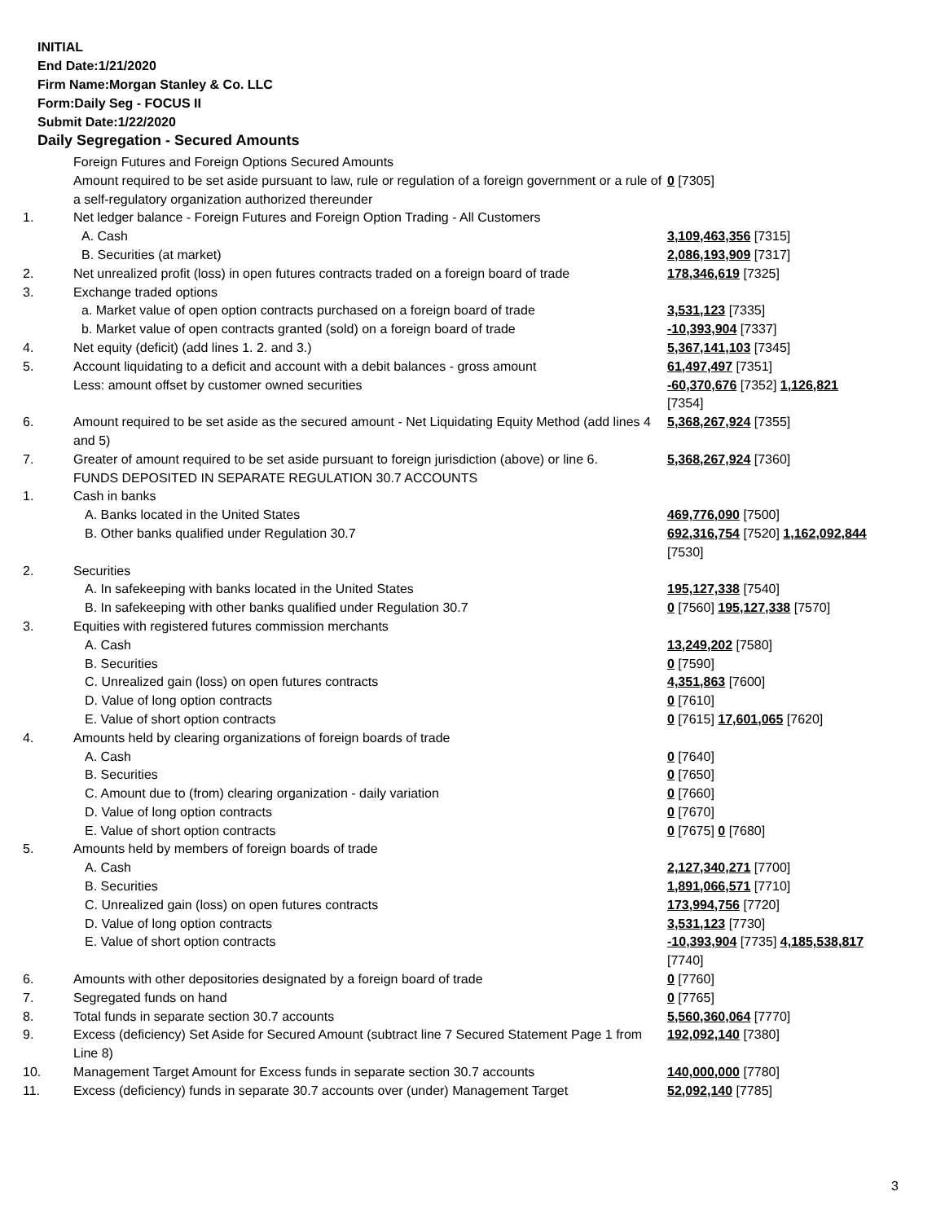INITIAL
End Date:1/21/2020
Firm Name:Morgan Stanley & Co. LLC
Form:Daily Seg - FOCUS II
Submit Date:1/22/2020
Daily Segregation - Secured Amounts
| | Foreign Futures and Foreign Options Secured Amounts | |
| | Amount required to be set aside pursuant to law, rule or regulation of a foreign government or a rule of a self-regulatory organization authorized thereunder | 0 [7305] |
| 1. | Net ledger balance - Foreign Futures and Foreign Option Trading - All Customers | |
| | A. Cash | 3,109,463,356 [7315] |
| | B. Securities (at market) | 2,086,193,909 [7317] |
| 2. | Net unrealized profit (loss) in open futures contracts traded on a foreign board of trade | 178,346,619 [7325] |
| 3. | Exchange traded options | |
| | a. Market value of open option contracts purchased on a foreign board of trade | 3,531,123 [7335] |
| | b. Market value of open contracts granted (sold) on a foreign board of trade | -10,393,904 [7337] |
| 4. | Net equity (deficit) (add lines 1. 2. and 3.) | 5,367,141,103 [7345] |
| 5. | Account liquidating to a deficit and account with a debit balances - gross amount | 61,497,497 [7351] |
| | Less: amount offset by customer owned securities | -60,370,676 [7352] 1,126,821 [7354] |
| 6. | Amount required to be set aside as the secured amount - Net Liquidating Equity Method (add lines 4 and 5) | 5,368,267,924 [7355] |
| 7. | Greater of amount required to be set aside pursuant to foreign jurisdiction (above) or line 6. | 5,368,267,924 [7360] |
| | FUNDS DEPOSITED IN SEPARATE REGULATION 30.7 ACCOUNTS | |
| 1. | Cash in banks | |
| | A. Banks located in the United States | 469,776,090 [7500] |
| | B. Other banks qualified under Regulation 30.7 | 692,316,754 [7520] 1,162,092,844 [7530] |
| 2. | Securities | |
| | A. In safekeeping with banks located in the United States | 195,127,338 [7540] |
| | B. In safekeeping with other banks qualified under Regulation 30.7 | 0 [7560] 195,127,338 [7570] |
| 3. | Equities with registered futures commission merchants | |
| | A. Cash | 13,249,202 [7580] |
| | B. Securities | 0 [7590] |
| | C. Unrealized gain (loss) on open futures contracts | 4,351,863 [7600] |
| | D. Value of long option contracts | 0 [7610] |
| | E. Value of short option contracts | 0 [7615] 17,601,065 [7620] |
| 4. | Amounts held by clearing organizations of foreign boards of trade | |
| | A. Cash | 0 [7640] |
| | B. Securities | 0 [7650] |
| | C. Amount due to (from) clearing organization - daily variation | 0 [7660] |
| | D. Value of long option contracts | 0 [7670] |
| | E. Value of short option contracts | 0 [7675] 0 [7680] |
| 5. | Amounts held by members of foreign boards of trade | |
| | A. Cash | 2,127,340,271 [7700] |
| | B. Securities | 1,891,066,571 [7710] |
| | C. Unrealized gain (loss) on open futures contracts | 173,994,756 [7720] |
| | D. Value of long option contracts | 3,531,123 [7730] |
| | E. Value of short option contracts | -10,393,904 [7735] 4,185,538,817 [7740] |
| 6. | Amounts with other depositories designated by a foreign board of trade | 0 [7760] |
| 7. | Segregated funds on hand | 0 [7765] |
| 8. | Total funds in separate section 30.7 accounts | 5,560,360,064 [7770] |
| 9. | Excess (deficiency) Set Aside for Secured Amount (subtract line 7 Secured Statement Page 1 from Line 8) | 192,092,140 [7380] |
| 10. | Management Target Amount for Excess funds in separate section 30.7 accounts | 140,000,000 [7780] |
| 11. | Excess (deficiency) funds in separate 30.7 accounts over (under) Management Target | 52,092,140 [7785] |
3